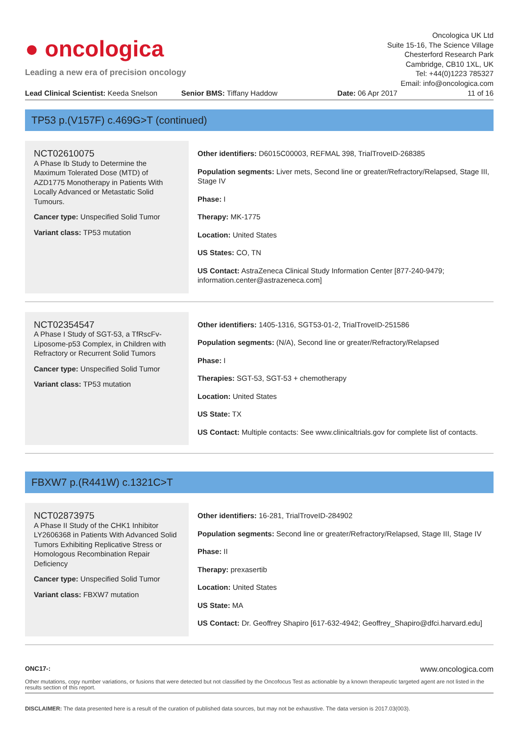● oncologica
Leading a new era of precision oncology
Oncologica UK Ltd
Suite 15-16, The Science Village
Chesterford Research Park
Cambridge, CB10 1XL, UK
Tel: +44(0)1223 785327
Email: info@oncologica.com
Lead Clinical Scientist: Keeda Snelson
Senior BMS: Tiffany Haddow Date: 06 Apr 2017 11 of 16
TP53 p.(V157F) c.469G>T (continued)
NCT02610075
A Phase Ib Study to Determine the Maximum Tolerated Dose (MTD) of AZD1775 Monotherapy in Patients With Locally Advanced or Metastatic Solid Tumours.
Cancer type: Unspecified Solid Tumor
Variant class: TP53 mutation
Other identifiers: D6015C00003, REFMAL 398, TrialTroveID-268385
Population segments: Liver mets, Second line or greater/Refractory/Relapsed, Stage III, Stage IV
Phase: I
Therapy: MK-1775
Location: United States
US States: CO, TN
US Contact: AstraZeneca Clinical Study Information Center [877-240-9479; information.center@astrazeneca.com]
NCT02354547
A Phase I Study of SGT-53, a TfRscFv-Liposome-p53 Complex, in Children with Refractory or Recurrent Solid Tumors
Cancer type: Unspecified Solid Tumor
Variant class: TP53 mutation
Other identifiers: 1405-1316, SGT53-01-2, TrialTroveID-251586
Population segments: (N/A), Second line or greater/Refractory/Relapsed
Phase: I
Therapies: SGT-53, SGT-53 + chemotherapy
Location: United States
US State: TX
US Contact: Multiple contacts: See www.clinicaltrials.gov for complete list of contacts.
FBXW7 p.(R441W) c.1321C>T
NCT02873975
A Phase II Study of the CHK1 Inhibitor LY2606368 in Patients With Advanced Solid Tumors Exhibiting Replicative Stress or Homologous Recombination Repair Deficiency
Cancer type: Unspecified Solid Tumor
Variant class: FBXW7 mutation
Other identifiers: 16-281, TrialTroveID-284902
Population segments: Second line or greater/Refractory/Relapsed, Stage III, Stage IV
Phase: II
Therapy: prexasertib
Location: United States
US State: MA
US Contact: Dr. Geoffrey Shapiro [617-632-4942; Geoffrey_Shapiro@dfci.harvard.edu]
ONC17-: www.oncologica.com
Other mutations, copy number variations, or fusions that were detected but not classified by the Oncofocus Test as actionable by a known therapeutic targeted agent are not listed in the results section of this report.
DISCLAIMER: The data presented here is a result of the curation of published data sources, but may not be exhaustive. The data version is 2017.03(003).